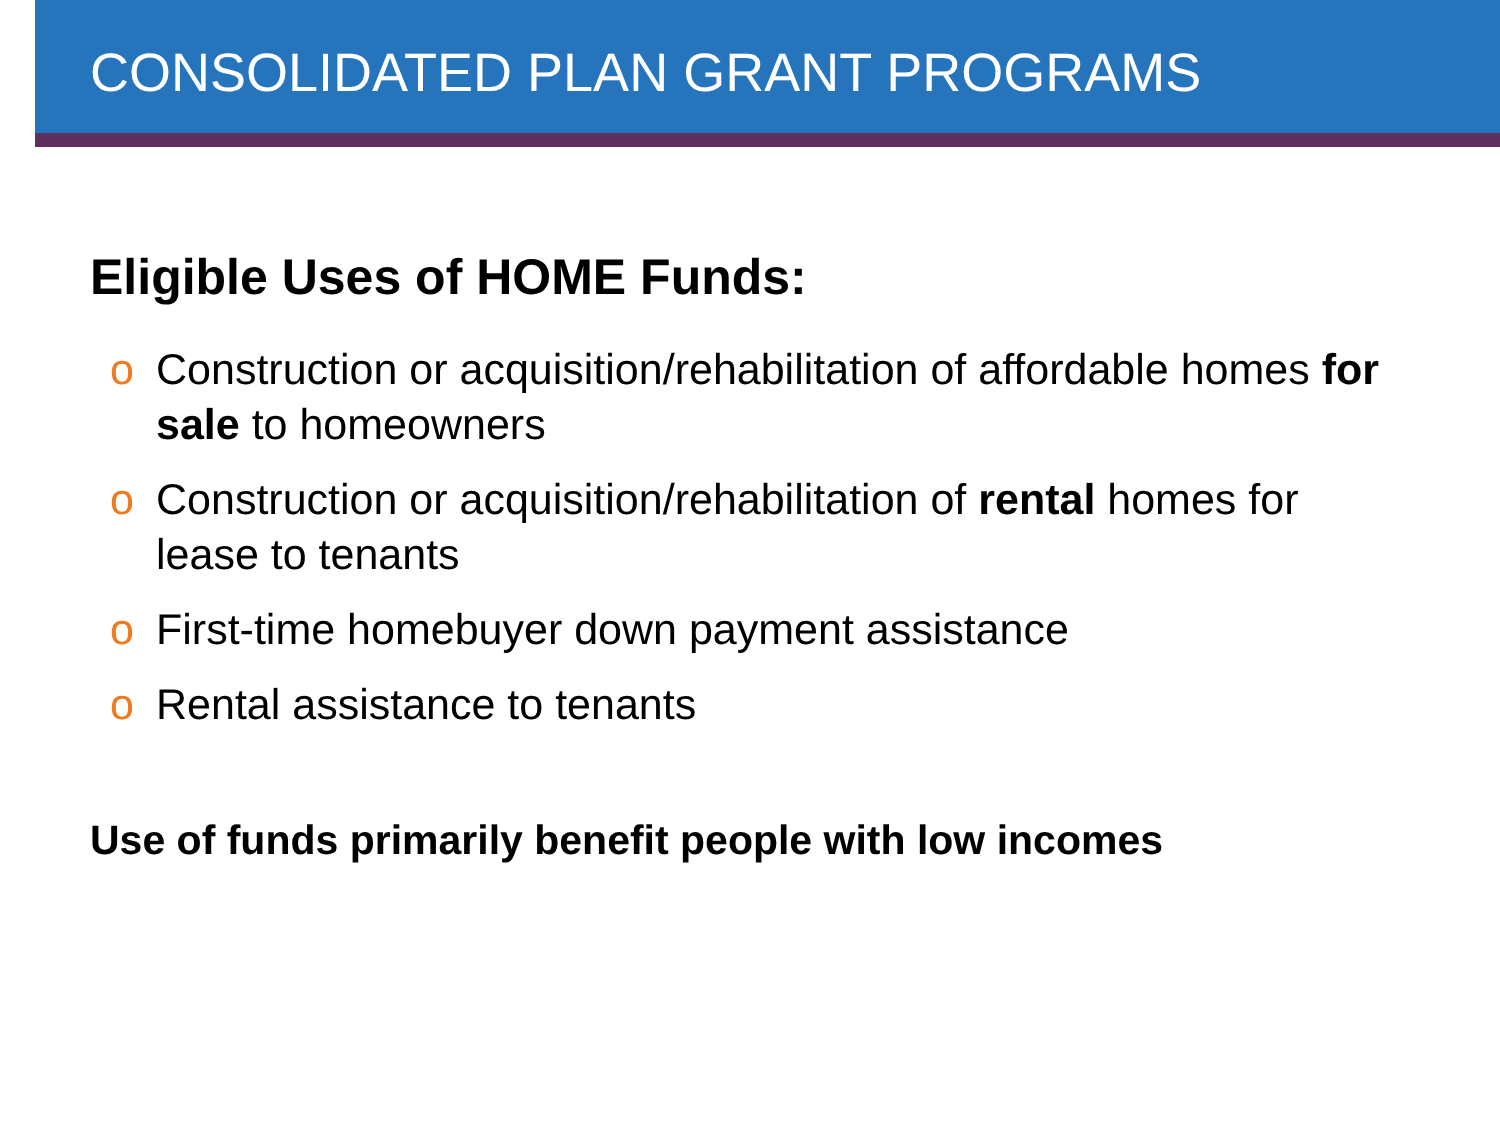CONSOLIDATED PLAN GRANT PROGRAMS
Eligible Uses of HOME Funds:
o Construction or acquisition/rehabilitation of affordable homes for sale to homeowners
o Construction or acquisition/rehabilitation of rental homes for lease to tenants
o First-time homebuyer down payment assistance
o Rental assistance to tenants
Use of funds primarily benefit people with low incomes